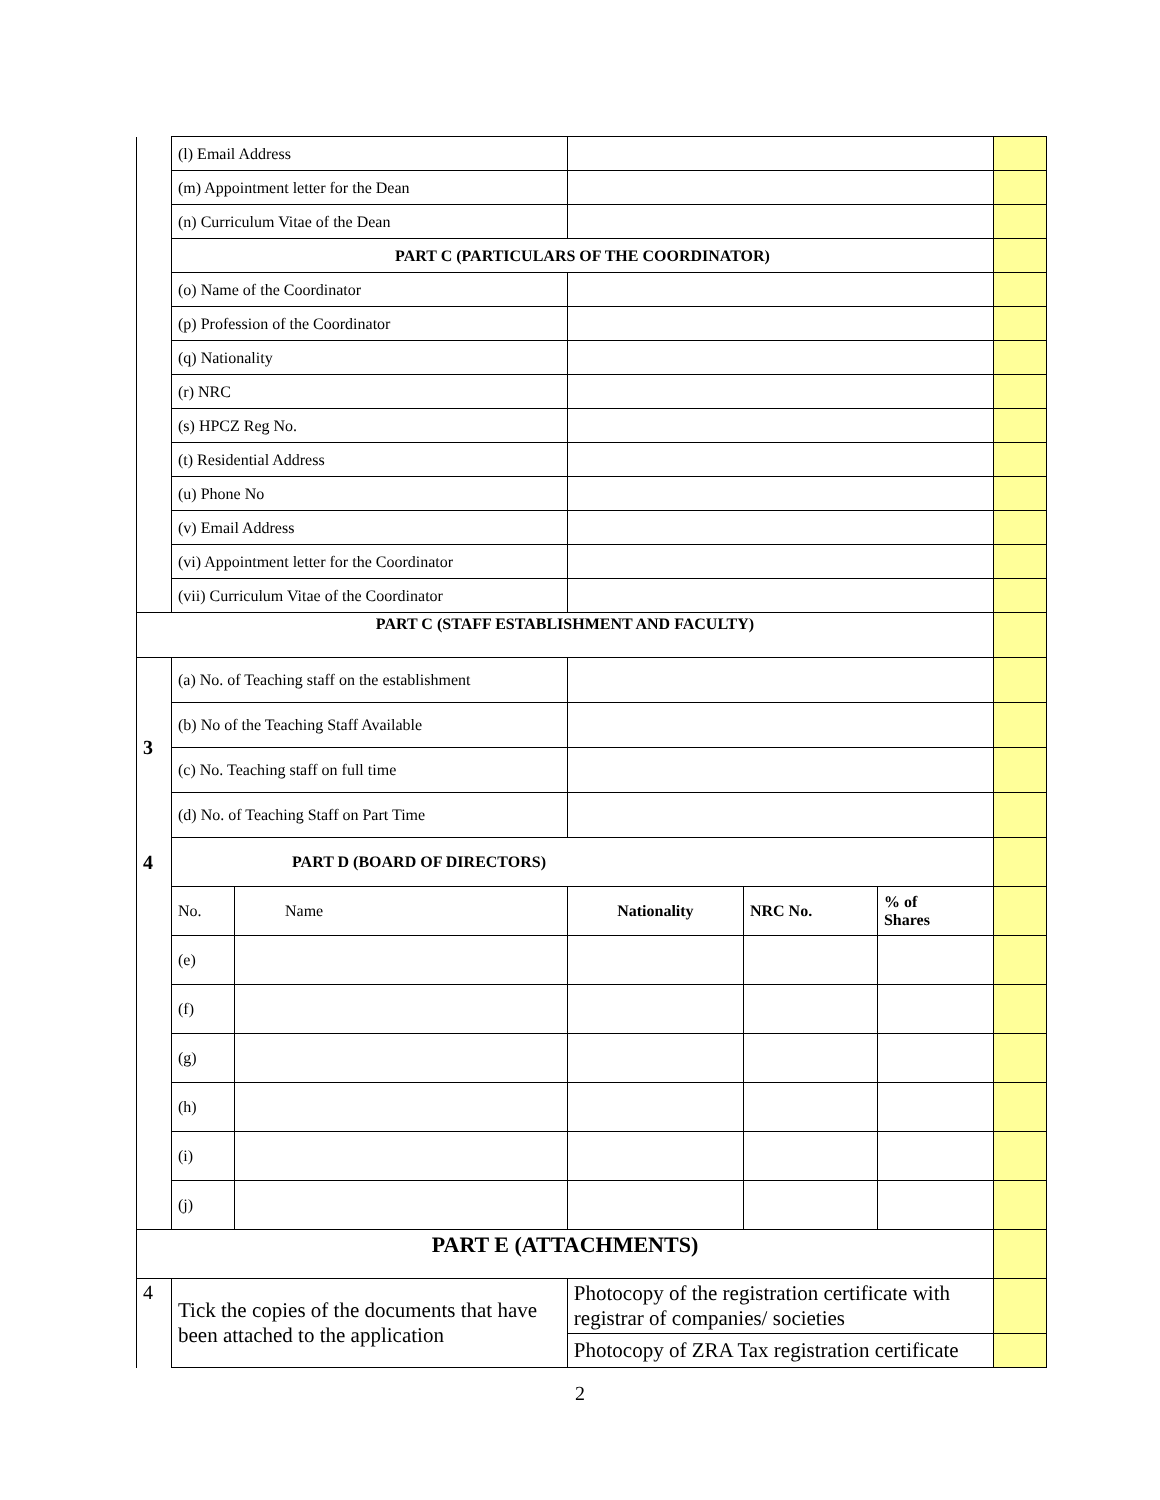| | (l) Email Address | | | | | |
| | (m) Appointment letter for the Dean | | | | | |
| | (n) Curriculum Vitae of the Dean | | | | | |
| | PART C (PARTICULARS OF THE COORDINATOR) | | | | | |
| | (o) Name of the Coordinator | | | | | |
| | (p) Profession of the Coordinator | | | | | |
| | (q) Nationality | | | | | |
| | (r) NRC | | | | | |
| | (s) HPCZ Reg No. | | | | | |
| | (t) Residential Address | | | | | |
| | (u) Phone No | | | | | |
| | (v) Email Address | | | | | |
| | (vi) Appointment letter for the Coordinator | | | | | |
| | (vii) Curriculum Vitae of the Coordinator | | | | | |
| PART C (STAFF ESTABLISHMENT AND FACULTY) | | | | | | |
| 3 | (a) No. of Teaching staff on the establishment | | | | | |
| | (b) No of the Teaching Staff Available | | | | | |
| | (c) No. Teaching staff on full time | | | | | |
| | (d) No. of Teaching Staff on Part Time | | | | | |
| 4 | PART D (BOARD OF DIRECTORS) | | | | | |
| | No. | Name | Nationality | NRC No. | % of Shares | |
| | (e) | | | | | |
| | (f) | | | | | |
| | (g) | | | | | |
| | (h) | | | | | |
| | (i) | | | | | |
| | (j) | | | | | |
| PART E (ATTACHMENTS) | | | | | | |
| 4 | Tick the copies of the documents that have been attached to the application | | Photocopy of the registration certificate with registrar of companies/ societies | | | |
| | | | Photocopy of ZRA Tax registration certificate | | | |
2